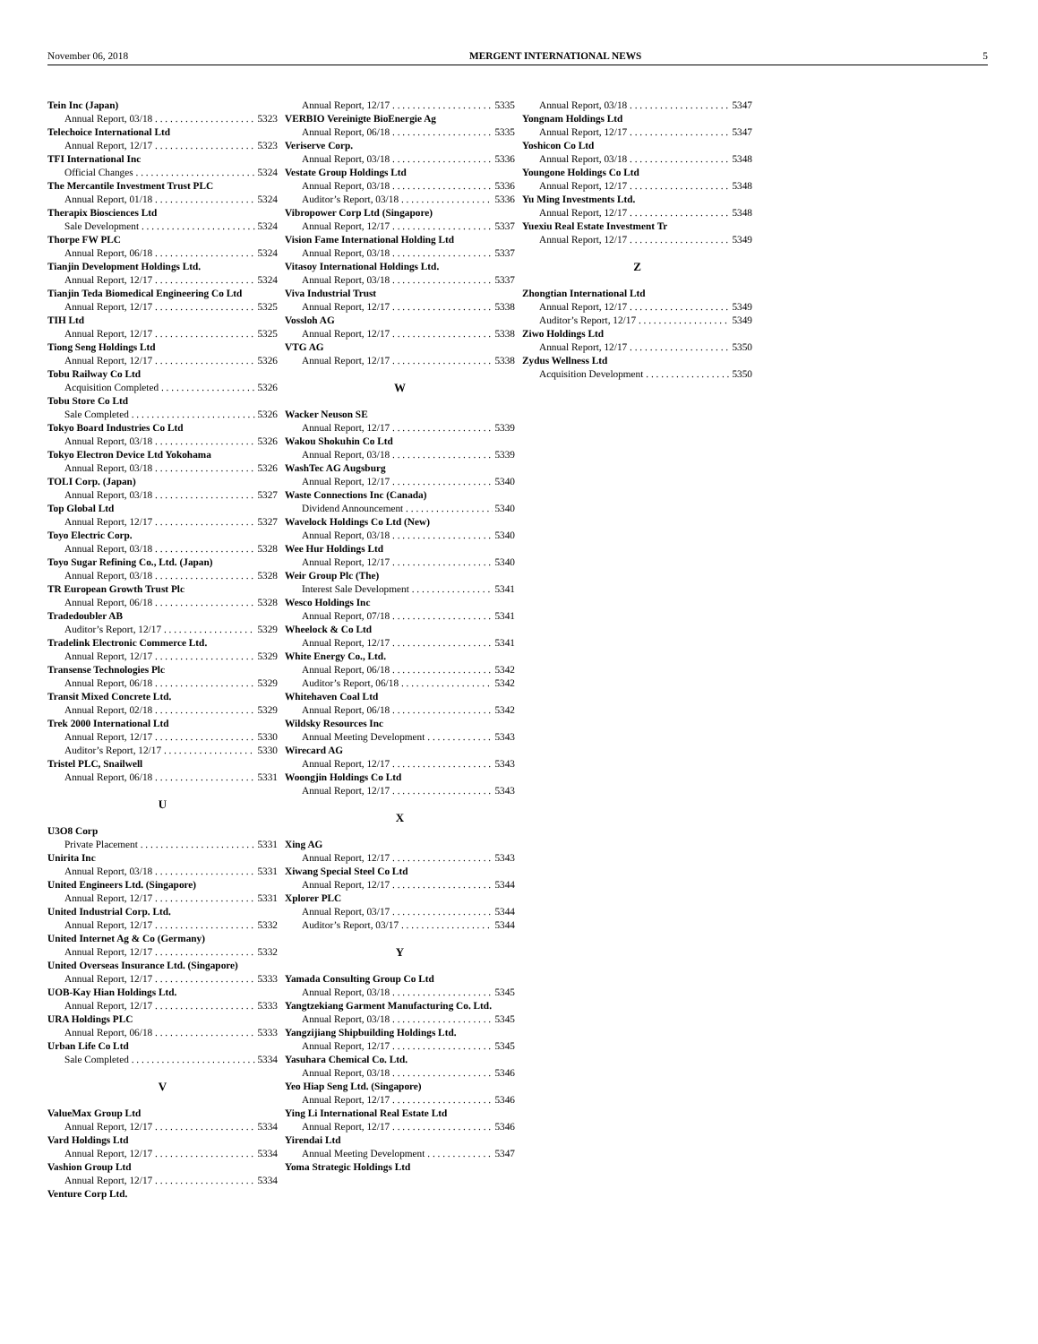November 06, 2018 MERGENT INTERNATIONAL NEWS 5
Tein Inc (Japan)
Annual Report, 03/18 5323
Telechoice International Ltd
Annual Report, 12/17 5323
TFI International Inc
Official Changes 5324
The Mercantile Investment Trust PLC
Annual Report, 01/18 5324
Therapix Biosciences Ltd
Sale Development 5324
Thorpe FW PLC
Annual Report, 06/18 5324
Tianjin Development Holdings Ltd.
Annual Report, 12/17 5324
Tianjin Teda Biomedical Engineering Co Ltd
Annual Report, 12/17 5325
TIH Ltd
Annual Report, 12/17 5325
Tiong Seng Holdings Ltd
Annual Report, 12/17 5326
Tobu Railway Co Ltd
Acquisition Completed 5326
Tobu Store Co Ltd
Sale Completed 5326
Tokyo Board Industries Co Ltd
Annual Report, 03/18 5326
Tokyo Electron Device Ltd Yokohama
Annual Report, 03/18 5326
TOLI Corp. (Japan)
Annual Report, 03/18 5327
Top Global Ltd
Annual Report, 12/17 5327
Toyo Electric Corp.
Annual Report, 03/18 5328
Toyo Sugar Refining Co., Ltd. (Japan)
Annual Report, 03/18 5328
TR European Growth Trust Plc
Annual Report, 06/18 5328
Tradedoubler AB
Auditor’s Report, 12/17 5329
Tradelink Electronic Commerce Ltd.
Annual Report, 12/17 5329
Transense Technologies Plc
Annual Report, 06/18 5329
Transit Mixed Concrete Ltd.
Annual Report, 02/18 5329
Trek 2000 International Ltd
Annual Report, 12/17 5330
Auditor’s Report, 12/17 5330
Tristel PLC, Snailwell
Annual Report, 06/18 5331
U
U3O8 Corp
Private Placement 5331
Unirita Inc
Annual Report, 03/18 5331
United Engineers Ltd. (Singapore)
Annual Report, 12/17 5331
United Industrial Corp. Ltd.
Annual Report, 12/17 5332
United Internet Ag & Co (Germany)
Annual Report, 12/17 5332
United Overseas Insurance Ltd. (Singapore)
Annual Report, 12/17 5333
UOB-Kay Hian Holdings Ltd.
Annual Report, 12/17 5333
URA Holdings PLC
Annual Report, 06/18 5333
Urban Life Co Ltd
Sale Completed 5334
V
ValueMax Group Ltd
Annual Report, 12/17 5334
Vard Holdings Ltd
Annual Report, 12/17 5334
Vashion Group Ltd
Annual Report, 12/17 5334
Venture Corp Ltd.
Annual Report, 12/17 5335
VERBIO Vereinigte BioEnergie Ag
Annual Report, 06/18 5335
Veriserve Corp.
Annual Report, 03/18 5336
Vestate Group Holdings Ltd
Annual Report, 03/18 5336
Auditor’s Report, 03/18 5336
Vibropower Corp Ltd (Singapore)
Annual Report, 12/17 5337
Vision Fame International Holding Ltd
Annual Report, 03/18 5337
Vitasoy International Holdings Ltd.
Annual Report, 03/18 5337
Viva Industrial Trust
Annual Report, 12/17 5338
Vossloh AG
Annual Report, 12/17 5338
VTG AG
Annual Report, 12/17 5338
W
Wacker Neuson SE
Annual Report, 12/17 5339
Wakou Shokuhin Co Ltd
Annual Report, 03/18 5339
WashTec AG Augsburg
Annual Report, 12/17 5340
Waste Connections Inc (Canada)
Dividend Announcement 5340
Wavelock Holdings Co Ltd (New)
Annual Report, 03/18 5340
Wee Hur Holdings Ltd
Annual Report, 12/17 5340
Weir Group Plc (The)
Interest Sale Development 5341
Wesco Holdings Inc
Annual Report, 07/18 5341
Wheelock & Co Ltd
Annual Report, 12/17 5341
White Energy Co., Ltd.
Annual Report, 06/18 5342
Auditor’s Report, 06/18 5342
Whitehaven Coal Ltd
Annual Report, 06/18 5342
Wildsky Resources Inc
Annual Meeting Development 5343
Wirecard AG
Annual Report, 12/17 5343
Woongjin Holdings Co Ltd
Annual Report, 12/17 5343
X
Xing AG
Annual Report, 12/17 5343
Xiwang Special Steel Co Ltd
Annual Report, 12/17 5344
Xplorer PLC
Annual Report, 03/17 5344
Auditor’s Report, 03/17 5344
Y
Yamada Consulting Group Co Ltd
Annual Report, 03/18 5345
Yangtzekiang Garment Manufacturing Co. Ltd.
Annual Report, 03/18 5345
Yangzijiang Shipbuilding Holdings Ltd.
Annual Report, 12/17 5345
Yasuhara Chemical Co. Ltd.
Annual Report, 03/18 5346
Yeo Hiap Seng Ltd. (Singapore)
Annual Report, 12/17 5346
Ying Li International Real Estate Ltd
Annual Report, 12/17 5346
Yirendai Ltd
Annual Meeting Development 5347
Yoma Strategic Holdings Ltd
Annual Report, 03/18 5347
Yongnam Holdings Ltd
Annual Report, 12/17 5347
Yoshicon Co Ltd
Annual Report, 03/18 5348
Youngone Holdings Co Ltd
Annual Report, 12/17 5348
Yu Ming Investments Ltd.
Annual Report, 12/17 5348
Yuexiu Real Estate Investment Tr
Annual Report, 12/17 5349
Z
Zhongtian International Ltd
Annual Report, 12/17 5349
Auditor’s Report, 12/17 5349
Ziwo Holdings Ltd
Annual Report, 12/17 5350
Zydus Wellness Ltd
Acquisition Development 5350